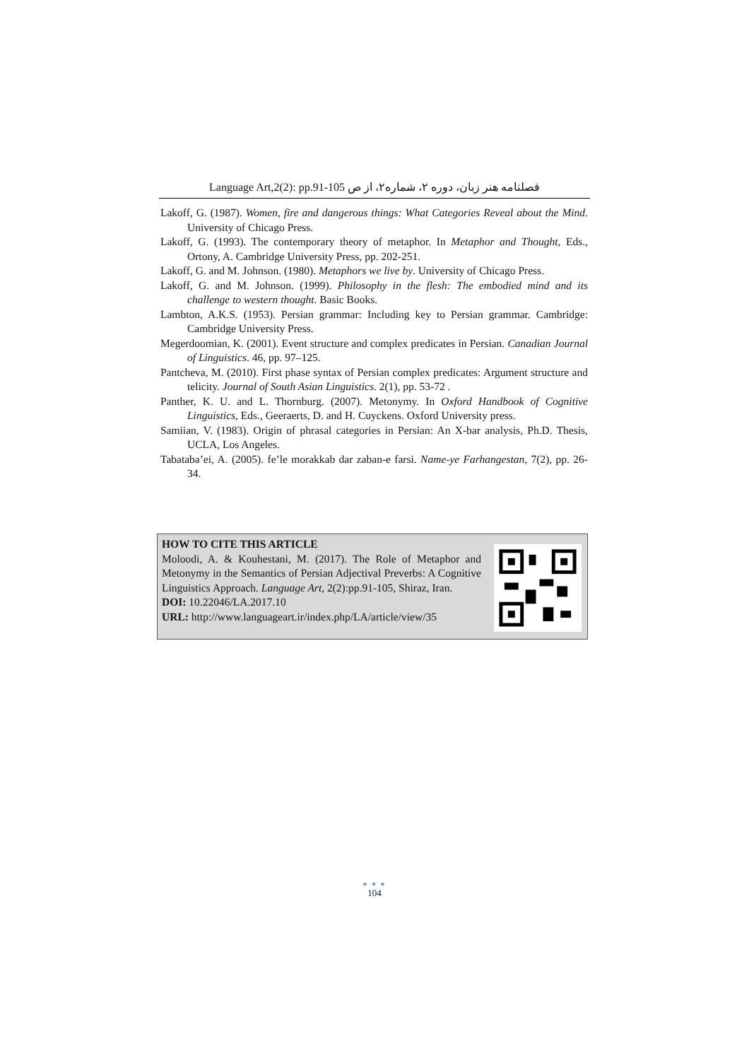Language Art,2(2): pp.91-105 فصلنامه هنر زبان، دوره ۲، شماره۲، از ص
Lakoff, G. (1987). Women, fire and dangerous things: What Categories Reveal about the Mind. University of Chicago Press.
Lakoff, G. (1993). The contemporary theory of metaphor. In Metaphor and Thought, Eds., Ortony, A. Cambridge University Press, pp. 202-251.
Lakoff, G. and M. Johnson. (1980). Metaphors we live by. University of Chicago Press.
Lakoff, G. and M. Johnson. (1999). Philosophy in the flesh: The embodied mind and its challenge to western thought. Basic Books.
Lambton, A.K.S. (1953). Persian grammar: Including key to Persian grammar. Cambridge: Cambridge University Press.
Megerdoomian, K. (2001). Event structure and complex predicates in Persian. Canadian Journal of Linguistics. 46, pp. 97–125.
Pantcheva, M. (2010). First phase syntax of Persian complex predicates: Argument structure and telicity. Journal of South Asian Linguistics. 2(1), pp. 53-72 .
Panther, K. U. and L. Thornburg. (2007). Metonymy. In Oxford Handbook of Cognitive Linguistics, Eds., Geeraerts, D. and H. Cuyckens. Oxford University press.
Samiian, V. (1983). Origin of phrasal categories in Persian: An X-bar analysis, Ph.D. Thesis, UCLA, Los Angeles.
Tabataba’ei, A. (2005). fe’le morakkab dar zaban-e farsi. Name-ye Farhangestan, 7(2), pp. 26-34.
HOW TO CITE THIS ARTICLE
Moloodi, A. & Kouhestani, M. (2017). The Role of Metaphor and Metonymy in the Semantics of Persian Adjectival Preverbs: A Cognitive Linguistics Approach. Language Art, 2(2):pp.91-105, Shiraz, Iran.
DOI: 10.22046/LA.2017.10
URL: http://www.languageart.ir/index.php/LA/article/view/35
● ● ●
104